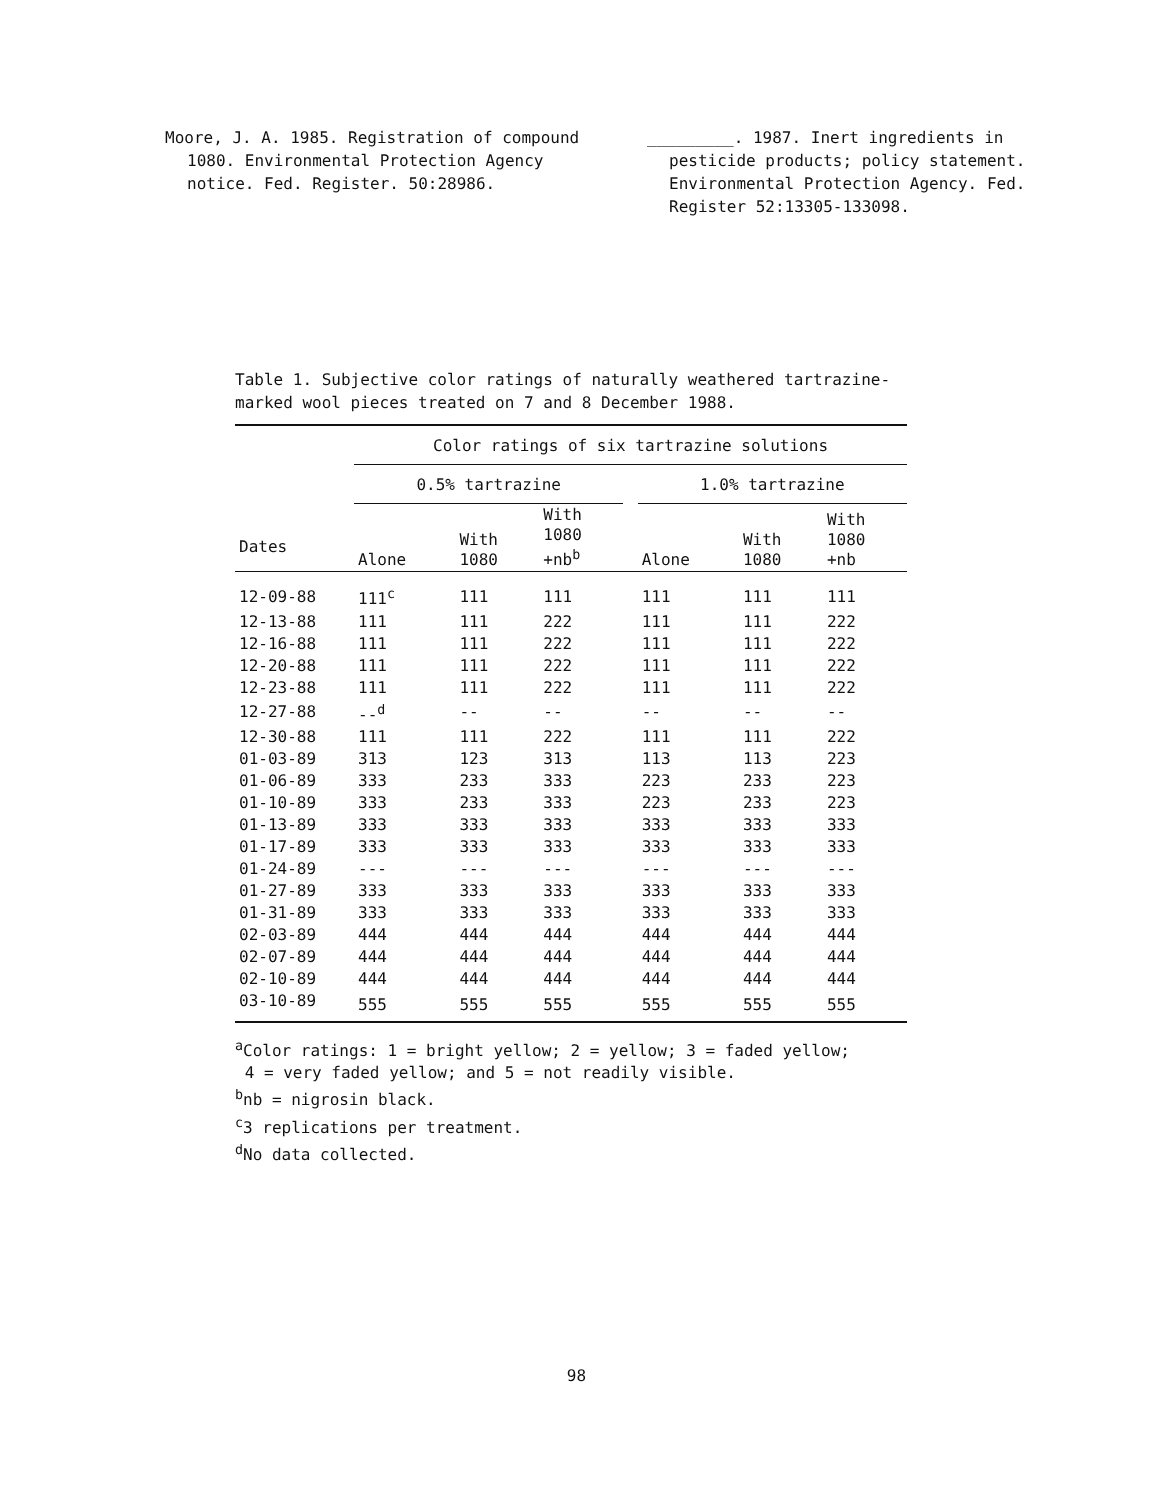Moore, J. A. 1985. Registration of compound 1080. Environmental Protection Agency notice. Fed. Register. 50:28986.
_________. 1987. Inert ingredients in pesticide products; policy statement. Environmental Protection Agency. Fed. Register 52:13305-133098.
Table 1. Subjective color ratings of naturally weathered tartrazine-marked wool pieces treated on 7 and 8 December 1988.
| | Color ratings of six tartrazine solutions | | | | | | |
| --- | --- | --- | --- | --- | --- | --- | --- |
| | 0.5% tartrazine | | | | 1.0% tartrazine | | |
| Dates | Alone | With 1080 | With 1080 +nb<sup>b</sup> | | Alone | With 1080 | With 1080 +nb |
| 12-09-88 | 111<sup>c</sup> | 111 | 111 | | 111 | 111 | 111 |
| 12-13-88 | 111 | 111 | 222 | | 111 | 111 | 222 |
| 12-16-88 | 111 | 111 | 222 | | 111 | 111 | 222 |
| 12-20-88 | 111 | 111 | 222 | | 111 | 111 | 222 |
| 12-23-88 | 111 | 111 | 222 | | 111 | 111 | 222 |
| 12-27-88 | --<sup>d</sup> | -- | -- | | -- | -- | -- |
| 12-30-88 | 111 | 111 | 222 | | 111 | 111 | 222 |
| 01-03-89 | 313 | 123 | 313 | | 113 | 113 | 223 |
| 01-06-89 | 333 | 233 | 333 | | 223 | 233 | 223 |
| 01-10-89 | 333 | 233 | 333 | | 223 | 233 | 223 |
| 01-13-89 | 333 | 333 | 333 | | 333 | 333 | 333 |
| 01-17-89 | 333 | 333 | 333 | | 333 | 333 | 333 |
| 01-24-89 | --- | --- | --- | | --- | --- | --- |
| 01-27-89 | 333 | 333 | 333 | | 333 | 333 | 333 |
| 01-31-89 | 333 | 333 | 333 | | 333 | 333 | 333 |
| 02-03-89 | 444 | 444 | 444 | | 444 | 444 | 444 |
| 02-07-89 | 444 | 444 | 444 | | 444 | 444 | 444 |
| 02-10-89 | 444 | 444 | 444 | | 444 | 444 | 444 |
| 03-10-89 | 555 | 555 | 555 | | 555 | 555 | 555 |
<sup>a</sup> Color ratings: 1 = bright yellow; 2 = yellow; 3 = faded yellow;
4 = very faded yellow; and 5 = not readily visible.
<sup>b</sup> nb = nigrosin black.
<sup>c</sup> 3 replications per treatment.
<sup>d</sup> No data collected.
98